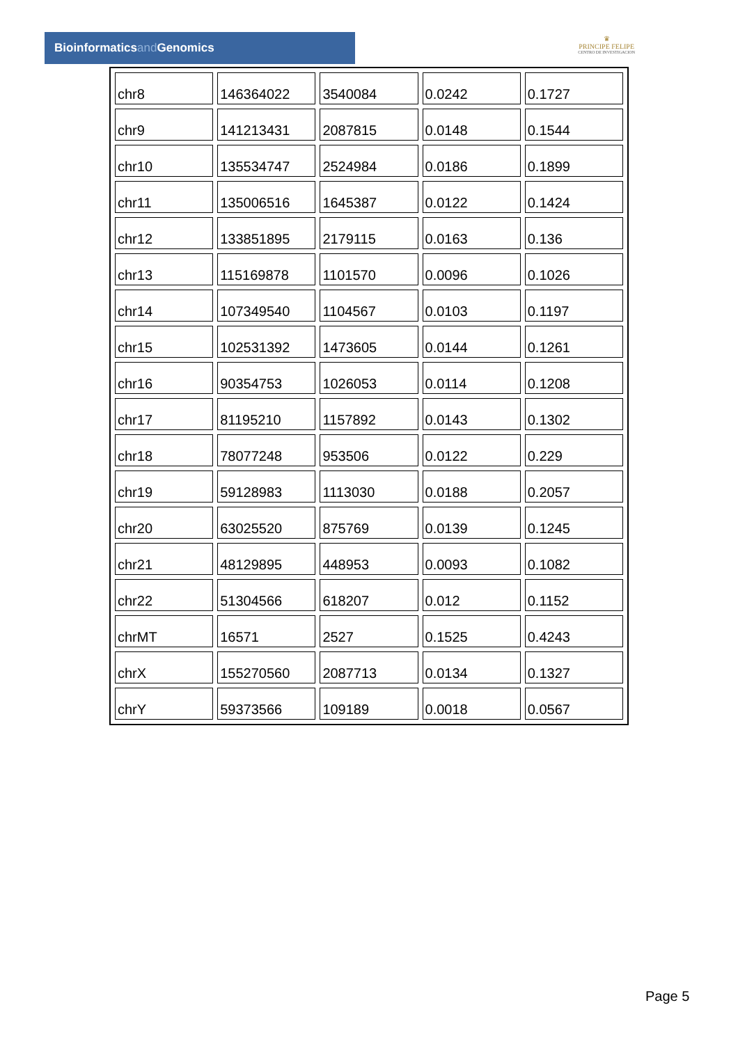Bioinformaticsand Genomics
♛
PRINCIPE FELIPE
CENTRO DE INVESTIGACION
| chr8 | 146364022 | 3540084 | 0.0242 | 0.1727 |
| chr9 | 141213431 | 2087815 | 0.0148 | 0.1544 |
| chr10 | 135534747 | 2524984 | 0.0186 | 0.1899 |
| chr11 | 135006516 | 1645387 | 0.0122 | 0.1424 |
| chr12 | 133851895 | 2179115 | 0.0163 | 0.136 |
| chr13 | 115169878 | 1101570 | 0.0096 | 0.1026 |
| chr14 | 107349540 | 1104567 | 0.0103 | 0.1197 |
| chr15 | 102531392 | 1473605 | 0.0144 | 0.1261 |
| chr16 | 90354753 | 1026053 | 0.0114 | 0.1208 |
| chr17 | 81195210 | 1157892 | 0.0143 | 0.1302 |
| chr18 | 78077248 | 953506 | 0.0122 | 0.229 |
| chr19 | 59128983 | 1113030 | 0.0188 | 0.2057 |
| chr20 | 63025520 | 875769 | 0.0139 | 0.1245 |
| chr21 | 48129895 | 448953 | 0.0093 | 0.1082 |
| chr22 | 51304566 | 618207 | 0.012 | 0.1152 |
| chrMT | 16571 | 2527 | 0.1525 | 0.4243 |
| chrX | 155270560 | 2087713 | 0.0134 | 0.1327 |
| chrY | 59373566 | 109189 | 0.0018 | 0.0567 |
Page 5